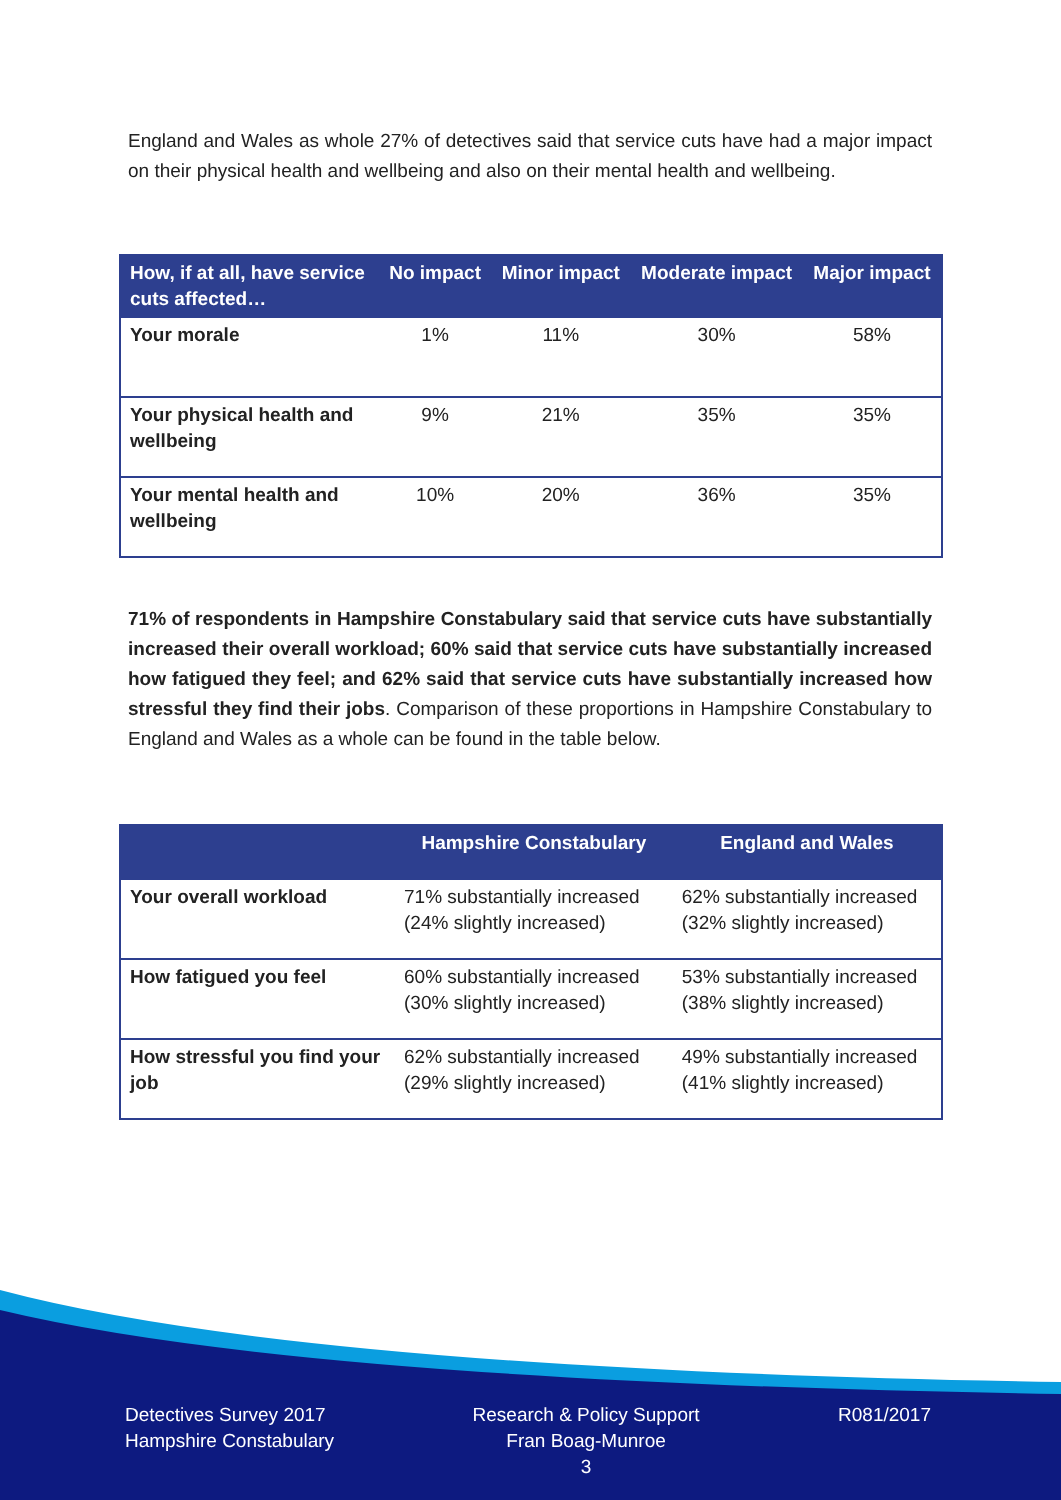England and Wales as whole 27% of detectives said that service cuts have had a major impact on their physical health and wellbeing and also on their mental health and wellbeing.
| How, if at all, have service cuts affected… | No impact | Minor impact | Moderate impact | Major impact |
| --- | --- | --- | --- | --- |
| Your morale | 1% | 11% | 30% | 58% |
| Your physical health and wellbeing | 9% | 21% | 35% | 35% |
| Your mental health and wellbeing | 10% | 20% | 36% | 35% |
71% of respondents in Hampshire Constabulary said that service cuts have substantially increased their overall workload; 60% said that service cuts have substantially increased how fatigued they feel; and 62% said that service cuts have substantially increased how stressful they find their jobs. Comparison of these proportions in Hampshire Constabulary to England and Wales as a whole can be found in the table below.
| | Hampshire Constabulary | England and Wales |
| --- | --- | --- |
| Your overall workload | 71% substantially increased (24% slightly increased) | 62% substantially increased (32% slightly increased) |
| How fatigued you feel | 60% substantially increased (30% slightly increased) | 53% substantially increased (38% slightly increased) |
| How stressful you find your job | 62% substantially increased (29% slightly increased) | 49% substantially increased (41% slightly increased) |
Detectives Survey 2017
Hampshire Constabulary
Research & Policy Support
Fran Boag-Munroe
3
R081/2017